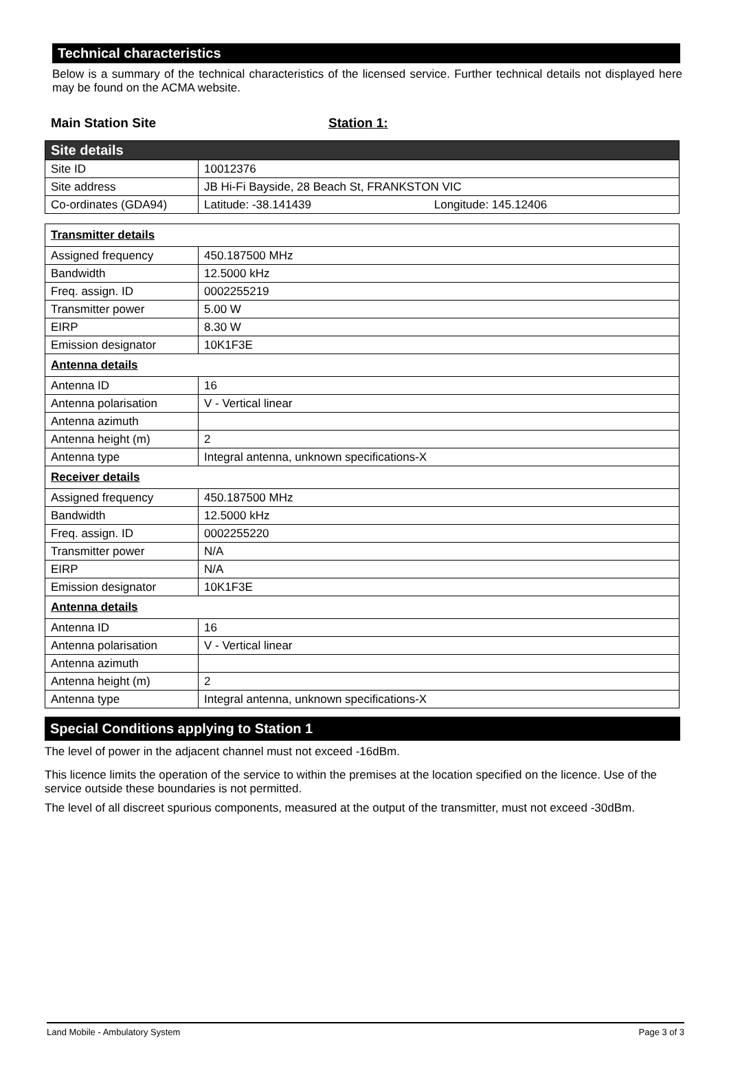Technical characteristics
Below is a summary of the technical characteristics of the licensed service. Further technical details not displayed here may be found on the ACMA website.
Main Station Site Station 1:
| Site details | |
| Site ID | 10012376 |
| Site address | JB Hi-Fi Bayside, 28 Beach St, FRANKSTON VIC |
| Co-ordinates (GDA94) | Latitude: -38.141439 Longitude: 145.12406 |
| Transmitter details | |
| Assigned frequency | 450.187500 MHz |
| Bandwidth | 12.5000 kHz |
| Freq. assign. ID | 0002255219 |
| Transmitter power | 5.00 W |
| EIRP | 8.30 W |
| Emission designator | 10K1F3E |
| Antenna details | |
| Antenna ID | 16 |
| Antenna polarisation | V - Vertical linear |
| Antenna azimuth | |
| Antenna height (m) | 2 |
| Antenna type | Integral antenna, unknown specifications-X |
| Receiver details | |
| Assigned frequency | 450.187500 MHz |
| Bandwidth | 12.5000 kHz |
| Freq. assign. ID | 0002255220 |
| Transmitter power | N/A |
| EIRP | N/A |
| Emission designator | 10K1F3E |
| Antenna details | |
| Antenna ID | 16 |
| Antenna polarisation | V - Vertical linear |
| Antenna azimuth | |
| Antenna height (m) | 2 |
| Antenna type | Integral antenna, unknown specifications-X |
Special Conditions applying to Station 1
The level of power in the adjacent channel must not exceed -16dBm.
This licence limits the operation of the service to within the premises at the location specified on the licence. Use of the service outside these boundaries is not permitted.
The level of all discreet spurious components, measured at the output of the transmitter, must not exceed -30dBm.
Land Mobile - Ambulatory System Page 3 of 3